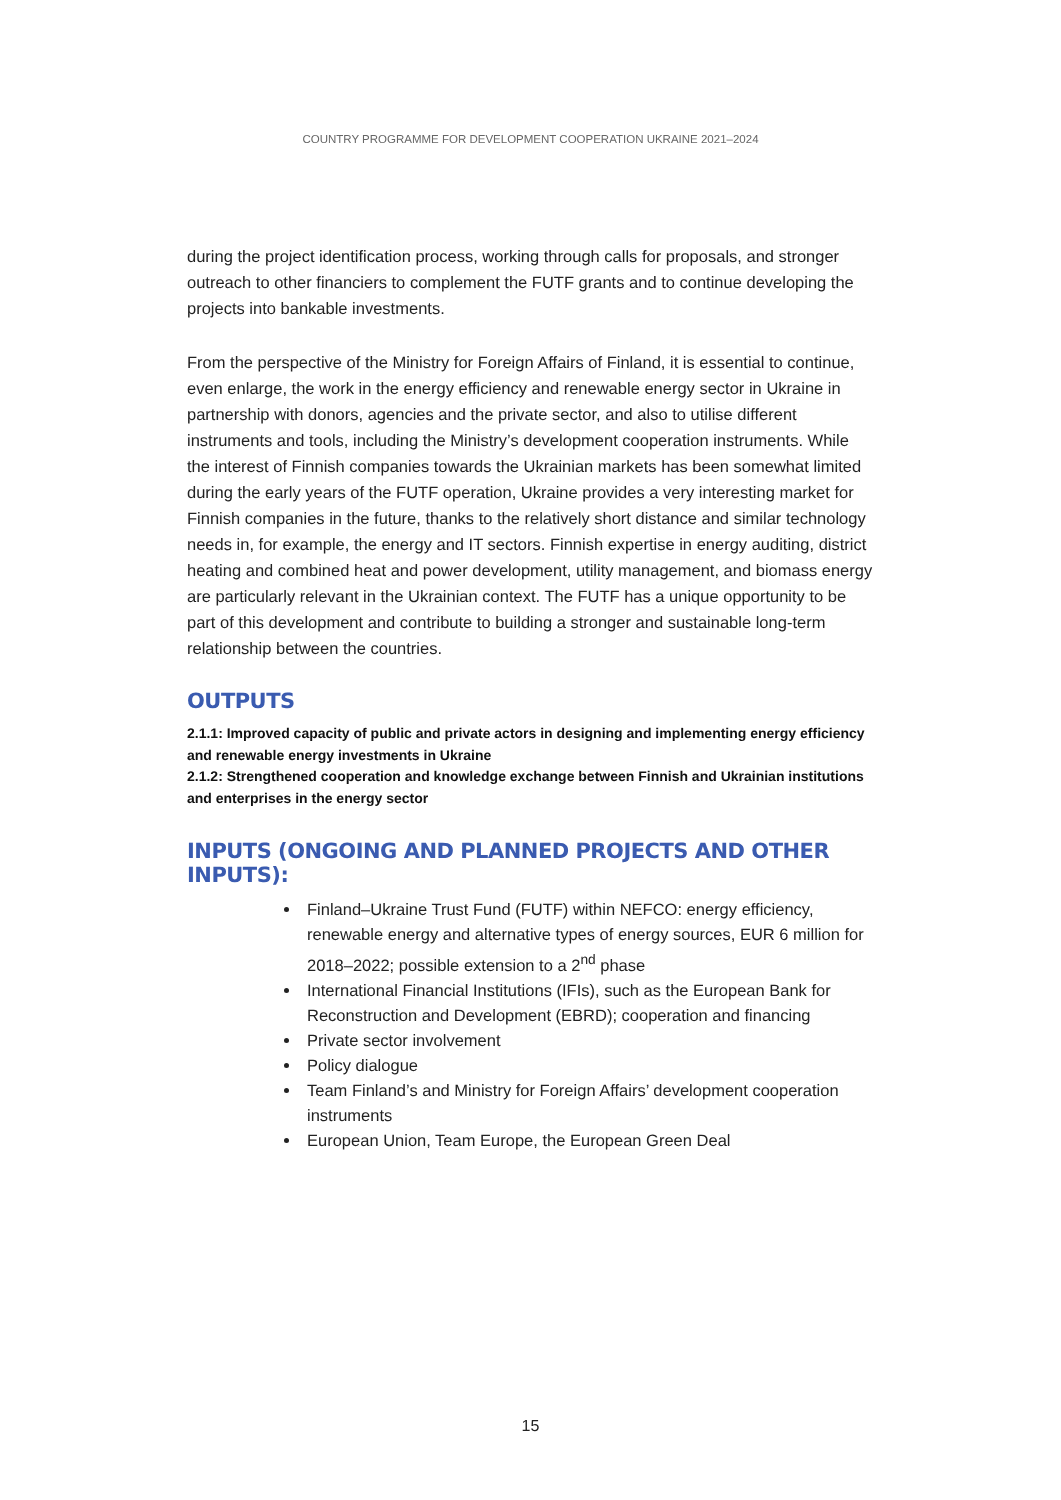COUNTRY PROGRAMME FOR DEVELOPMENT COOPERATION UKRAINE 2021–2024
during the project identification process, working through calls for proposals, and stronger outreach to other financiers to complement the FUTF grants and to continue developing the projects into bankable investments.
From the perspective of the Ministry for Foreign Affairs of Finland, it is essential to continue, even enlarge, the work in the energy efficiency and renewable energy sector in Ukraine in partnership with donors, agencies and the private sector, and also to utilise different instruments and tools, including the Ministry’s development cooperation instruments. While the interest of Finnish companies towards the Ukrainian markets has been somewhat limited during the early years of the FUTF operation, Ukraine provides a very interesting market for Finnish companies in the future, thanks to the relatively short distance and similar technology needs in, for example, the energy and IT sectors. Finnish expertise in energy auditing, district heating and combined heat and power development, utility management, and biomass energy are particularly relevant in the Ukrainian context. The FUTF has a unique opportunity to be part of this development and contribute to building a stronger and sustainable long-term relationship between the countries.
OUTPUTS
2.1.1: Improved capacity of public and private actors in designing and implementing energy efficiency and renewable energy investments in Ukraine
2.1.2: Strengthened cooperation and knowledge exchange between Finnish and Ukrainian institutions and enterprises in the energy sector
INPUTS (ONGOING AND PLANNED PROJECTS AND OTHER INPUTS):
Finland–Ukraine Trust Fund (FUTF) within NEFCO: energy efficiency, renewable energy and alternative types of energy sources, EUR 6 million for 2018–2022; possible extension to a 2<sup>nd</sup> phase
International Financial Institutions (IFIs), such as the European Bank for Reconstruction and Development (EBRD); cooperation and financing
Private sector involvement
Policy dialogue
Team Finland’s and Ministry for Foreign Affairs’ development cooperation instruments
European Union, Team Europe, the European Green Deal
15